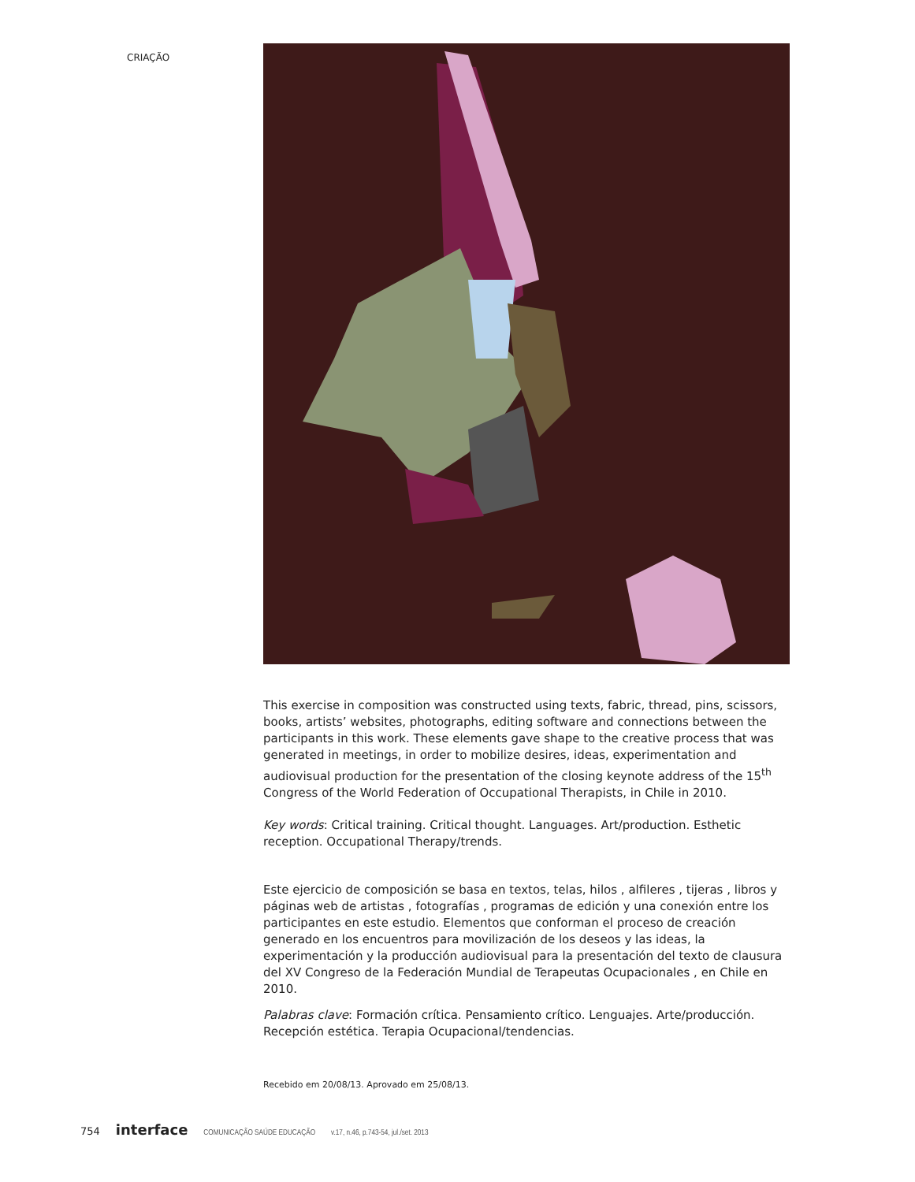CRIAÇÃO
This exercise in composition was constructed using texts, fabric, thread, pins, scissors, books, artists’ websites, photographs, editing software and connections between the participants in this work. These elements gave shape to the creative process that was generated in meetings, in order to mobilize desires, ideas, experimentation and audiovisual production for the presentation of the closing keynote address of the 15<sup>th</sup> Congress of the World Federation of Occupational Therapists, in Chile in 2010.
Key words: Critical training. Critical thought. Languages. Art/production. Esthetic reception. Occupational Therapy/trends.
Este ejercicio de composición se basa en textos, telas, hilos , alfileres , tijeras , libros y páginas web de artistas , fotografías , programas de edición y una conexión entre los participantes en este estudio. Elementos que conforman el proceso de creación generado en los encuentros para movilización de los deseos y las ideas, la experimentación y la producción audiovisual para la presentación del texto de clausura del XV Congreso de la Federación Mundial de Terapeutas Ocupacionales , en Chile en 2010.
Palabras clave: Formación crítica. Pensamiento crítico. Lenguajes. Arte/producción. Recepción estética. Terapia Ocupacional/tendencias.
Recebido em 20/08/13. Aprovado em 25/08/13.
754 interface COMUNICAÇÃO SAÚDE EDUCAÇÃO v.17, n.46, p.743-54, jul./set. 2013